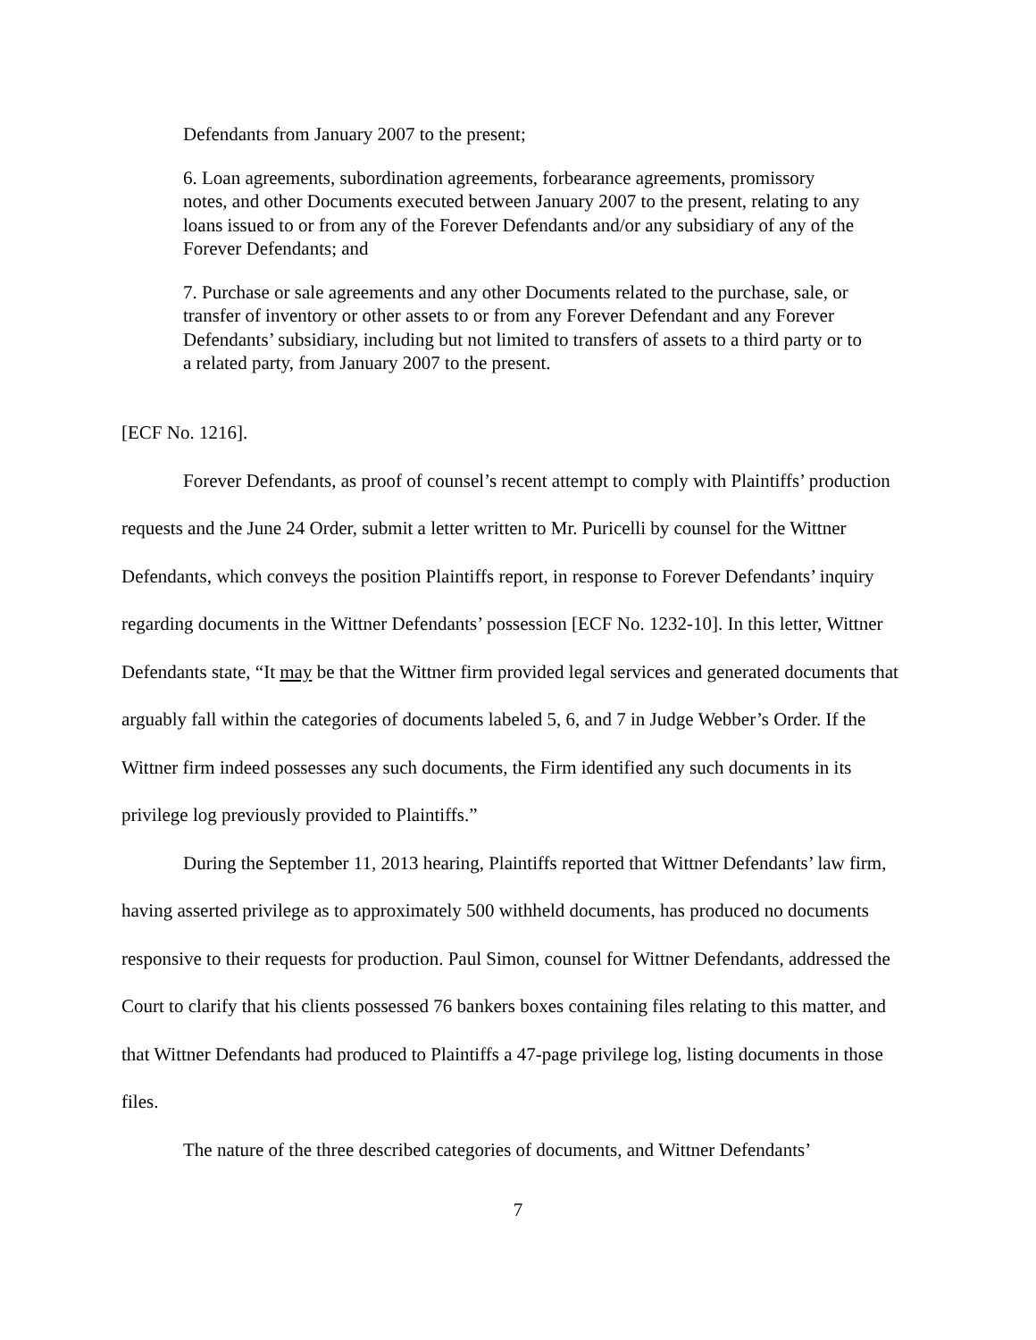Defendants from January 2007 to the present;
6. Loan agreements, subordination agreements, forbearance agreements, promissory notes, and other Documents executed between January 2007 to the present, relating to any loans issued to or from any of the Forever Defendants and/or any subsidiary of any of the Forever Defendants; and
7. Purchase or sale agreements and any other Documents related to the purchase, sale, or transfer of inventory or other assets to or from any Forever Defendant and any Forever Defendants’ subsidiary, including but not limited to transfers of assets to a third party or to a related party, from January 2007 to the present.
[ECF No. 1216].
Forever Defendants, as proof of counsel’s recent attempt to comply with Plaintiffs’ production requests and the June 24 Order, submit a letter written to Mr. Puricelli by counsel for the Wittner Defendants, which conveys the position Plaintiffs report, in response to Forever Defendants’ inquiry regarding documents in the Wittner Defendants’ possession [ECF No. 1232-10]. In this letter, Wittner Defendants state, “It may be that the Wittner firm provided legal services and generated documents that arguably fall within the categories of documents labeled 5, 6, and 7 in Judge Webber’s Order. If the Wittner firm indeed possesses any such documents, the Firm identified any such documents in its privilege log previously provided to Plaintiffs.”
During the September 11, 2013 hearing, Plaintiffs reported that Wittner Defendants’ law firm, having asserted privilege as to approximately 500 withheld documents, has produced no documents responsive to their requests for production. Paul Simon, counsel for Wittner Defendants, addressed the Court to clarify that his clients possessed 76 bankers boxes containing files relating to this matter, and that Wittner Defendants had produced to Plaintiffs a 47-page privilege log, listing documents in those files.
The nature of the three described categories of documents, and Wittner Defendants’
7